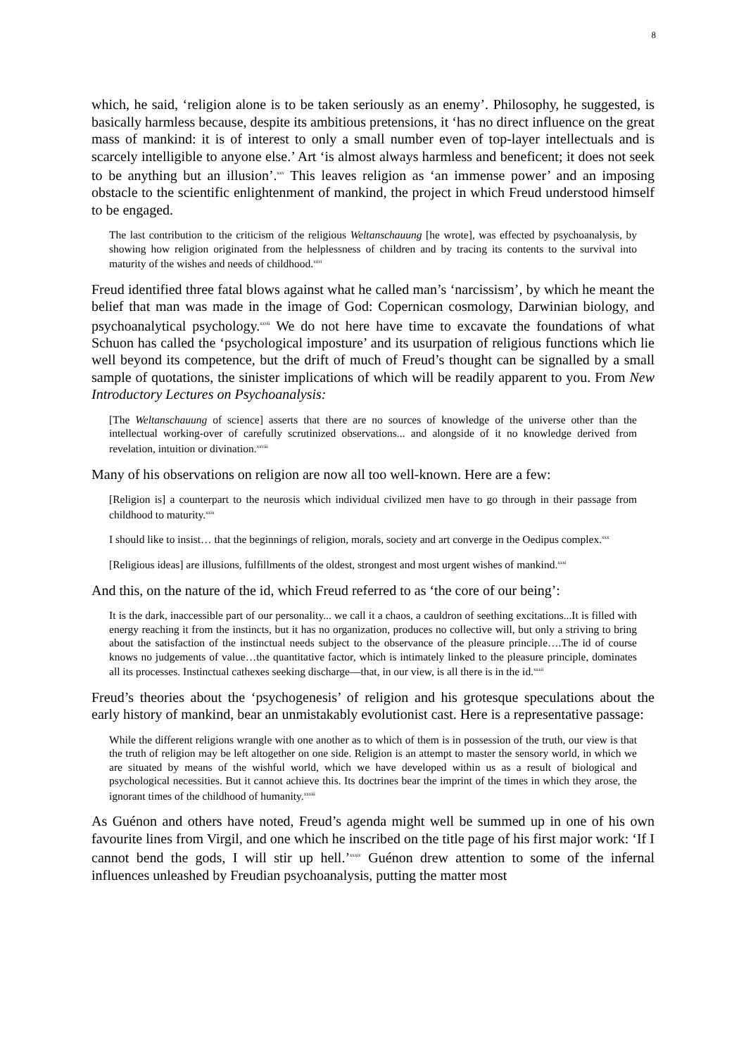8
which, he said, ‘religion alone is to be taken seriously as an enemy’. Philosophy, he suggested, is basically harmless because, despite its ambitious pretensions, it ‘has no direct influence on the great mass of mankind: it is of interest to only a small number even of top-layer intellectuals and is scarcely intelligible to anyone else.’ Art ‘is almost always harmless and beneficent; it does not seek to be anything but an illusion’.<sup>xxv</sup> This leaves religion as ‘an immense power’ and an imposing obstacle to the scientific enlightenment of mankind, the project in which Freud understood himself to be engaged.
The last contribution to the criticism of the religious Weltanschauung [he wrote], was effected by psychoanalysis, by showing how religion originated from the helplessness of children and by tracing its contents to the survival into maturity of the wishes and needs of childhood.<sup>xxvi</sup>
Freud identified three fatal blows against what he called man’s ‘narcissism’, by which he meant the belief that man was made in the image of God: Copernican cosmology, Darwinian biology, and psychoanalytical psychology.<sup>xxvii</sup> We do not here have time to excavate the foundations of what Schuon has called the ‘psychological imposture’ and its usurpation of religious functions which lie well beyond its competence, but the drift of much of Freud’s thought can be signalled by a small sample of quotations, the sinister implications of which will be readily apparent to you. From New Introductory Lectures on Psychoanalysis:
[The Weltanschauung of science] asserts that there are no sources of knowledge of the universe other than the intellectual working-over of carefully scrutinized observations... and alongside of it no knowledge derived from revelation, intuition or divination.<sup>xxviii</sup>
Many of his observations on religion are now all too well-known. Here are a few:
[Religion is] a counterpart to the neurosis which individual civilized men have to go through in their passage from childhood to maturity.<sup>xxix</sup>
I should like to insist… that the beginnings of religion, morals, society and art converge in the Oedipus complex.<sup>xxx</sup>
[Religious ideas] are illusions, fulfillments of the oldest, strongest and most urgent wishes of mankind.<sup>xxxi</sup>
And this, on the nature of the id, which Freud referred to as ‘the core of our being’:
It is the dark, inaccessible part of our personality... we call it a chaos, a cauldron of seething excitations...It is filled with energy reaching it from the instincts, but it has no organization, produces no collective will, but only a striving to bring about the satisfaction of the instinctual needs subject to the observance of the pleasure principle….The id of course knows no judgements of value…the quantitative factor, which is intimately linked to the pleasure principle, dominates all its processes. Instinctual cathexes seeking discharge—that, in our view, is all there is in the id.<sup>xxxii</sup>
Freud’s theories about the ‘psychogenesis’ of religion and his grotesque speculations about the early history of mankind, bear an unmistakably evolutionist cast. Here is a representative passage:
While the different religions wrangle with one another as to which of them is in possession of the truth, our view is that the truth of religion may be left altogether on one side. Religion is an attempt to master the sensory world, in which we are situated by means of the wishful world, which we have developed within us as a result of biological and psychological necessities. But it cannot achieve this. Its doctrines bear the imprint of the times in which they arose, the ignorant times of the childhood of humanity.<sup>xxxiii</sup>
As Guénon and others have noted, Freud’s agenda might well be summed up in one of his own favourite lines from Virgil, and one which he inscribed on the title page of his first major work: ‘If I cannot bend the gods, I will stir up hell.’<sup>xxxiv</sup> Guénon drew attention to some of the infernal influences unleashed by Freudian psychoanalysis, putting the matter most